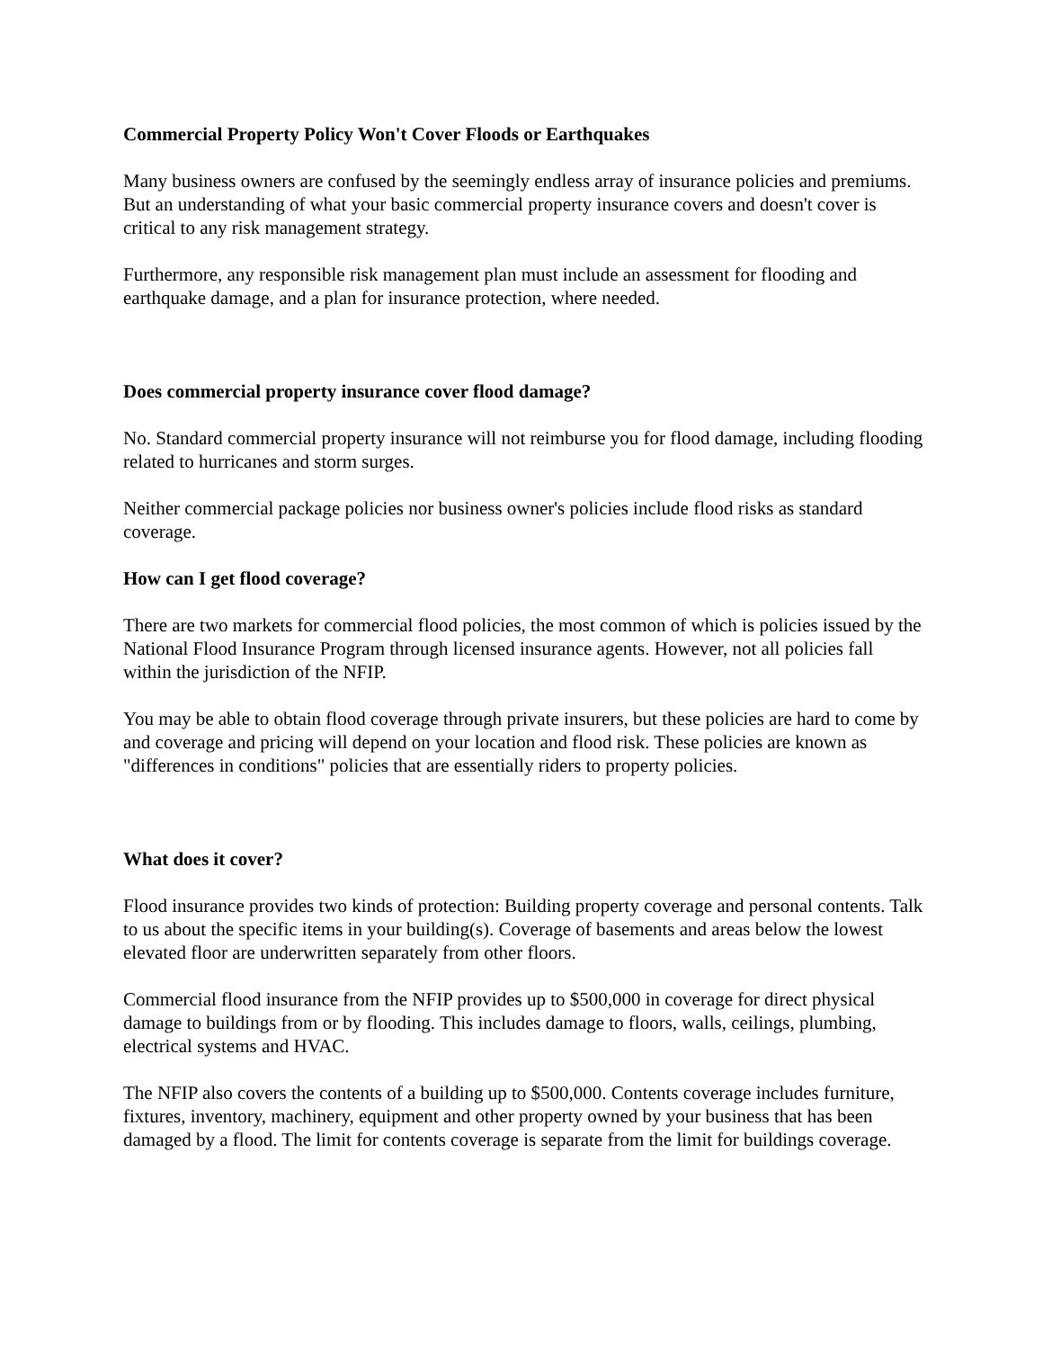Commercial Property Policy Won't Cover Floods or Earthquakes
Many business owners are confused by the seemingly endless array of insurance policies and premiums. But an understanding of what your basic commercial property insurance covers and doesn't cover is critical to any risk management strategy.
Furthermore, any responsible risk management plan must include an assessment for flooding and earthquake damage, and a plan for insurance protection, where needed.
Does commercial property insurance cover flood damage?
No. Standard commercial property insurance will not reimburse you for flood damage, including flooding related to hurricanes and storm surges.
Neither commercial package policies nor business owner's policies include flood risks as standard coverage.
How can I get flood coverage?
There are two markets for commercial flood policies, the most common of which is policies issued by the National Flood Insurance Program through licensed insurance agents. However, not all policies fall within the jurisdiction of the NFIP.
You may be able to obtain flood coverage through private insurers, but these policies are hard to come by and coverage and pricing will depend on your location and flood risk. These policies are known as "differences in conditions" policies that are essentially riders to property policies.
What does it cover?
Flood insurance provides two kinds of protection: Building property coverage and personal contents. Talk to us about the specific items in your building(s). Coverage of basements and areas below the lowest elevated floor are underwritten separately from other floors.
Commercial flood insurance from the NFIP provides up to $500,000 in coverage for direct physical damage to buildings from or by flooding. This includes damage to floors, walls, ceilings, plumbing, electrical systems and HVAC.
The NFIP also covers the contents of a building up to $500,000. Contents coverage includes furniture, fixtures, inventory, machinery, equipment and other property owned by your business that has been damaged by a flood. The limit for contents coverage is separate from the limit for buildings coverage.